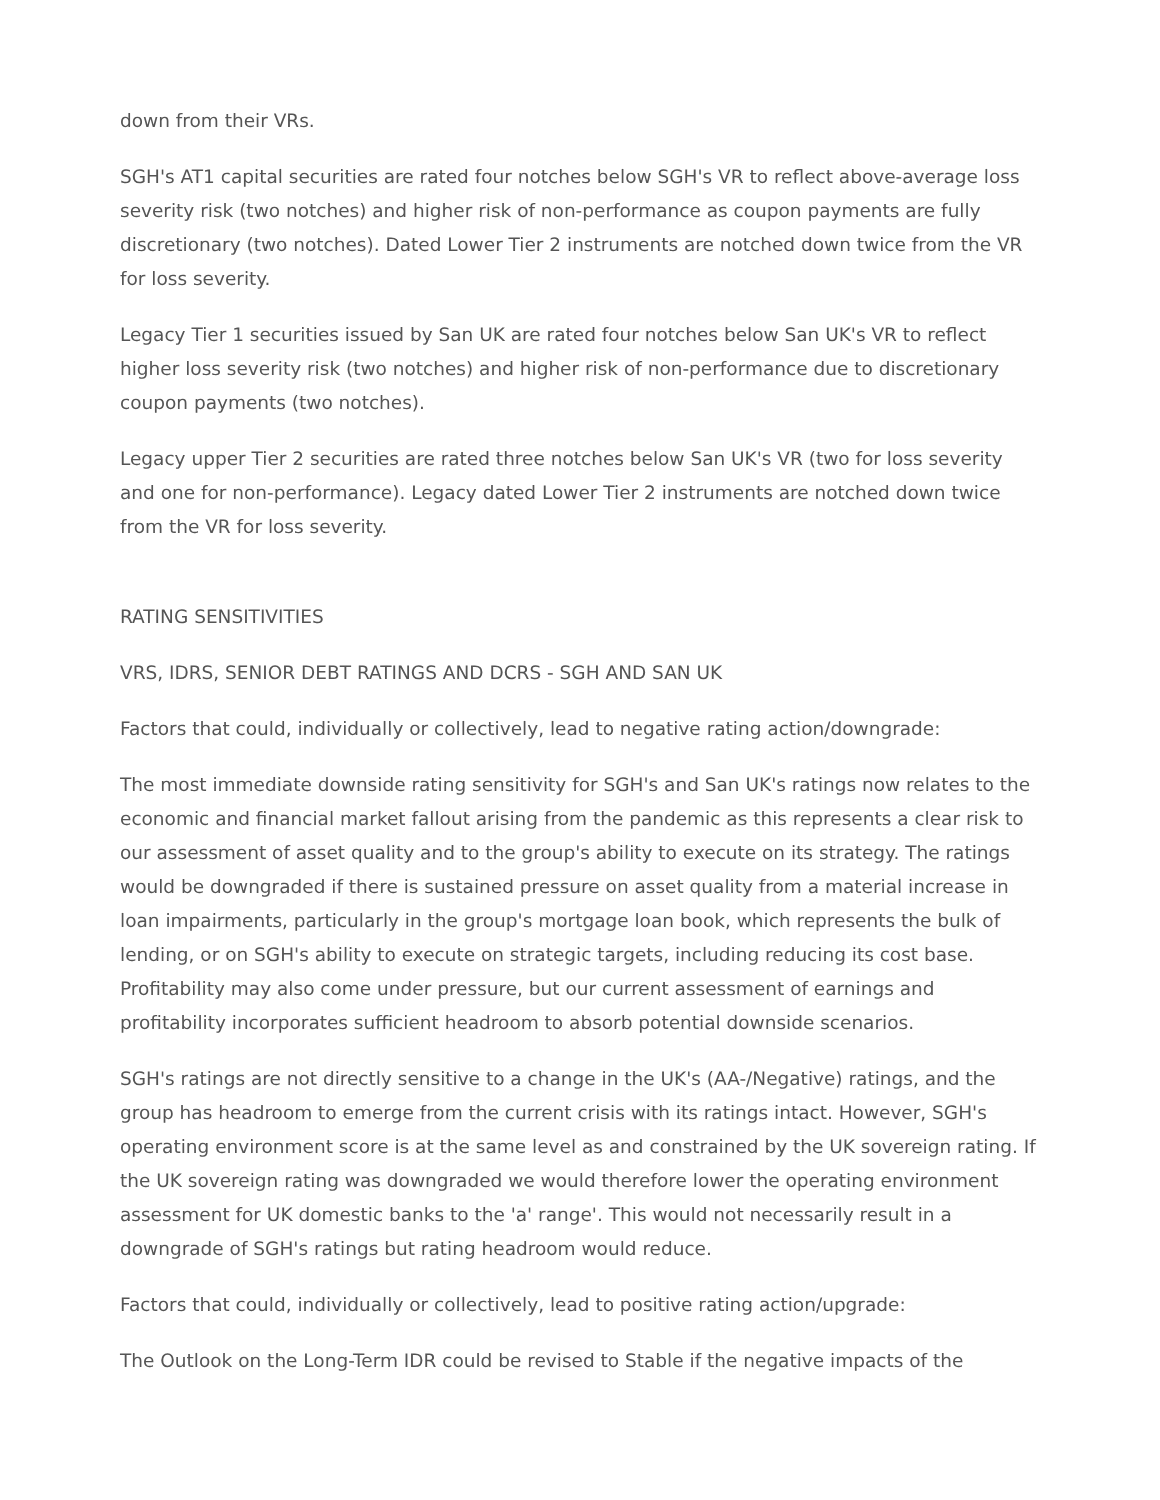down from their VRs.
SGH's AT1 capital securities are rated four notches below SGH's VR to reflect above-average loss severity risk (two notches) and higher risk of non-performance as coupon payments are fully discretionary (two notches). Dated Lower Tier 2 instruments are notched down twice from the VR for loss severity.
Legacy Tier 1 securities issued by San UK are rated four notches below San UK's VR to reflect higher loss severity risk (two notches) and higher risk of non-performance due to discretionary coupon payments (two notches).
Legacy upper Tier 2 securities are rated three notches below San UK's VR (two for loss severity and one for non-performance). Legacy dated Lower Tier 2 instruments are notched down twice from the VR for loss severity.
RATING SENSITIVITIES
VRS, IDRS, SENIOR DEBT RATINGS AND DCRS - SGH AND SAN UK
Factors that could, individually or collectively, lead to negative rating action/downgrade:
The most immediate downside rating sensitivity for SGH's and San UK's ratings now relates to the economic and financial market fallout arising from the pandemic as this represents a clear risk to our assessment of asset quality and to the group's ability to execute on its strategy. The ratings would be downgraded if there is sustained pressure on asset quality from a material increase in loan impairments, particularly in the group's mortgage loan book, which represents the bulk of lending, or on SGH's ability to execute on strategic targets, including reducing its cost base. Profitability may also come under pressure, but our current assessment of earnings and profitability incorporates sufficient headroom to absorb potential downside scenarios.
SGH's ratings are not directly sensitive to a change in the UK's (AA-/Negative) ratings, and the group has headroom to emerge from the current crisis with its ratings intact. However, SGH's operating environment score is at the same level as and constrained by the UK sovereign rating. If the UK sovereign rating was downgraded we would therefore lower the operating environment assessment for UK domestic banks to the 'a' range'. This would not necessarily result in a downgrade of SGH's ratings but rating headroom would reduce.
Factors that could, individually or collectively, lead to positive rating action/upgrade:
The Outlook on the Long-Term IDR could be revised to Stable if the negative impacts of the